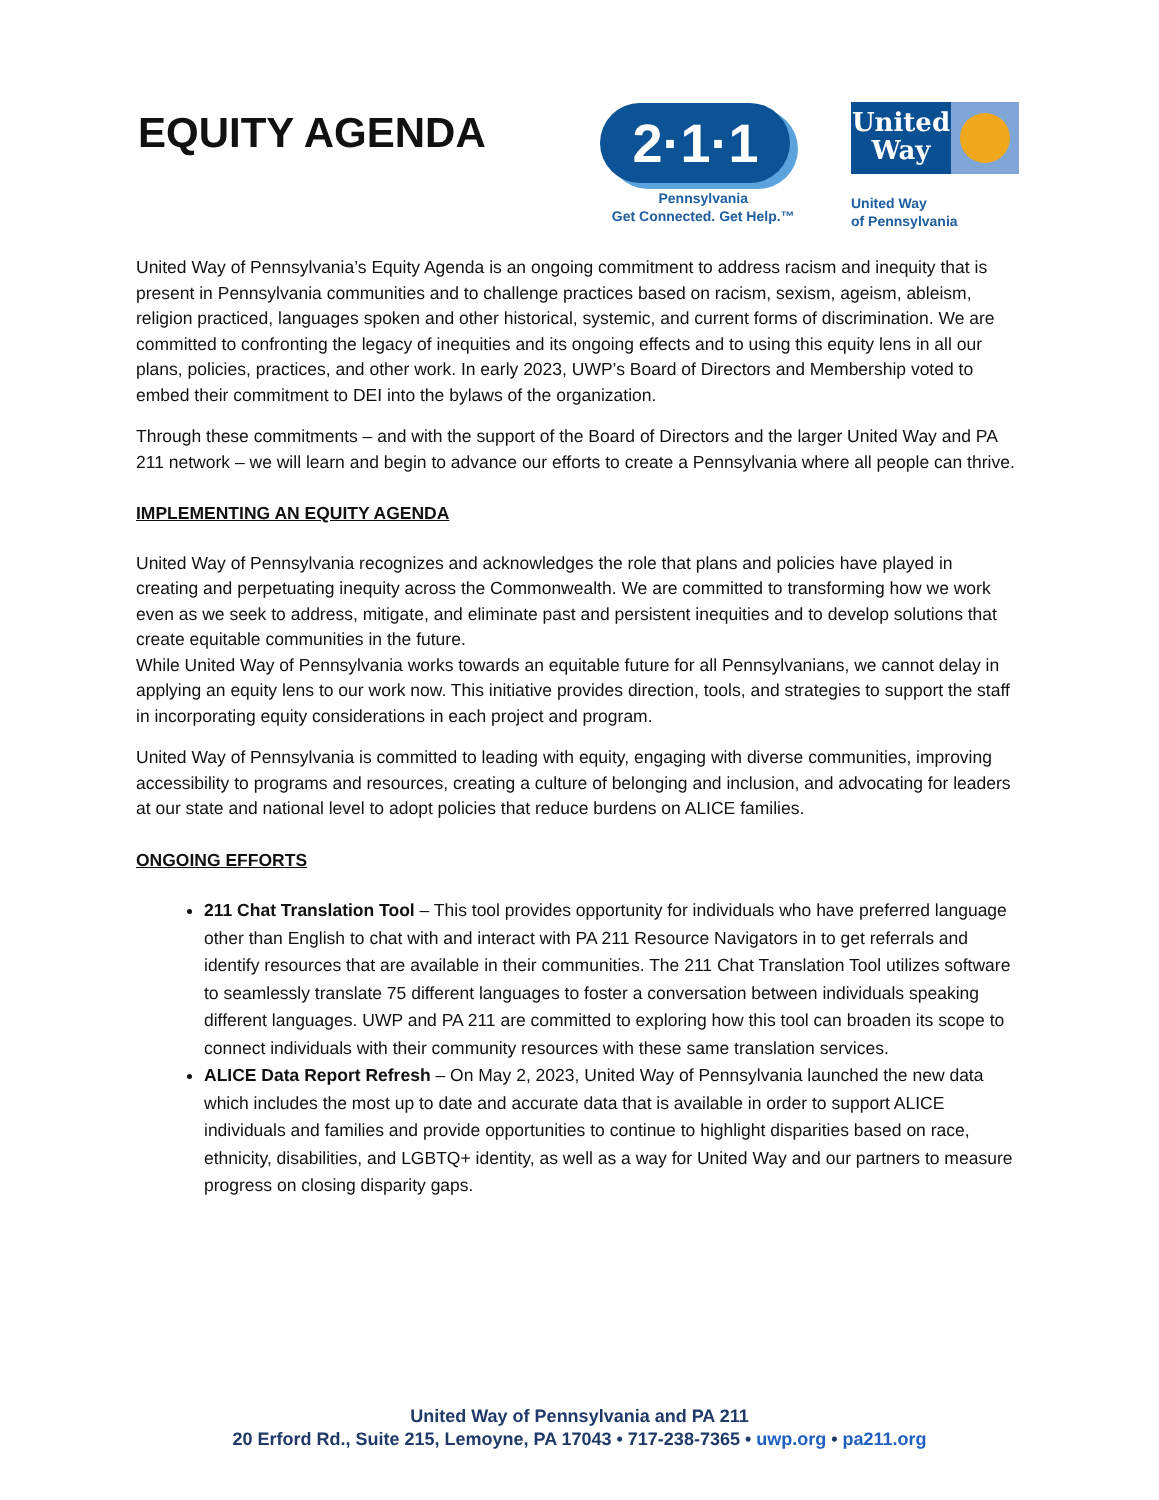EQUITY AGENDA
2·1·1
Pennsylvania
Get Connected. Get Help.™
United Way
United Way
of Pennsylvania
United Way of Pennsylvania’s Equity Agenda is an ongoing commitment to address racism and inequity that is present in Pennsylvania communities and to challenge practices based on racism, sexism, ageism, ableism, religion practiced, languages spoken and other historical, systemic, and current forms of discrimination. We are committed to confronting the legacy of inequities and its ongoing effects and to using this equity lens in all our plans, policies, practices, and other work. In early 2023, UWP’s Board of Directors and Membership voted to embed their commitment to DEI into the bylaws of the organization.
Through these commitments – and with the support of the Board of Directors and the larger United Way and PA 211 network – we will learn and begin to advance our efforts to create a Pennsylvania where all people can thrive.
IMPLEMENTING AN EQUITY AGENDA
United Way of Pennsylvania recognizes and acknowledges the role that plans and policies have played in creating and perpetuating inequity across the Commonwealth. We are committed to transforming how we work even as we seek to address, mitigate, and eliminate past and persistent inequities and to develop solutions that create equitable communities in the future.
While United Way of Pennsylvania works towards an equitable future for all Pennsylvanians, we cannot delay in applying an equity lens to our work now. This initiative provides direction, tools, and strategies to support the staff in incorporating equity considerations in each project and program.
United Way of Pennsylvania is committed to leading with equity, engaging with diverse communities, improving accessibility to programs and resources, creating a culture of belonging and inclusion, and advocating for leaders at our state and national level to adopt policies that reduce burdens on ALICE families.
ONGOING EFFORTS
211 Chat Translation Tool – This tool provides opportunity for individuals who have preferred language other than English to chat with and interact with PA 211 Resource Navigators in to get referrals and identify resources that are available in their communities. The 211 Chat Translation Tool utilizes software to seamlessly translate 75 different languages to foster a conversation between individuals speaking different languages. UWP and PA 211 are committed to exploring how this tool can broaden its scope to connect individuals with their community resources with these same translation services.
ALICE Data Report Refresh – On May 2, 2023, United Way of Pennsylvania launched the new data which includes the most up to date and accurate data that is available in order to support ALICE individuals and families and provide opportunities to continue to highlight disparities based on race, ethnicity, disabilities, and LGBTQ+ identity, as well as a way for United Way and our partners to measure progress on closing disparity gaps.
United Way of Pennsylvania and PA 211
20 Erford Rd., Suite 215, Lemoyne, PA 17043 • 717-238-7365 • uwp.org • pa211.org